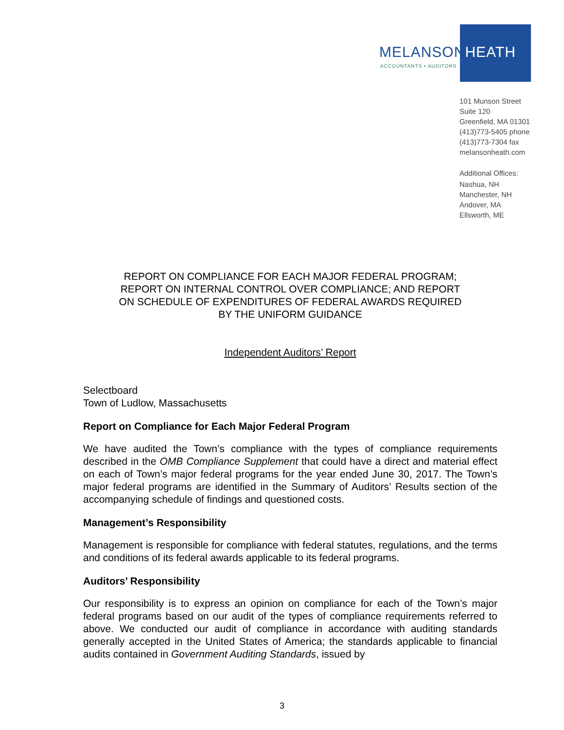MELANSONHEATH
ACCOUNTANTS • AUDITORS
101 Munson Street
Suite 120
Greenfield, MA 01301
(413)773-5405 phone
(413)773-7304 fax
melansonheath.com
Additional Offices:
Nashua, NH
Manchester, NH
Andover, MA
Ellsworth, ME
REPORT ON COMPLIANCE FOR EACH MAJOR FEDERAL PROGRAM;
REPORT ON INTERNAL CONTROL OVER COMPLIANCE; AND REPORT
ON SCHEDULE OF EXPENDITURES OF FEDERAL AWARDS REQUIRED
BY THE UNIFORM GUIDANCE
Independent Auditors’ Report
Selectboard
Town of Ludlow, Massachusetts
Report on Compliance for Each Major Federal Program
We have audited the Town’s compliance with the types of compliance requirements described in the OMB Compliance Supplement that could have a direct and material effect on each of Town’s major federal programs for the year ended June 30, 2017. The Town’s major federal programs are identified in the Summary of Auditors’ Results section of the accompanying schedule of findings and questioned costs.
Management’s Responsibility
Management is responsible for compliance with federal statutes, regulations, and the terms and conditions of its federal awards applicable to its federal programs.
Auditors’ Responsibility
Our responsibility is to express an opinion on compliance for each of the Town’s major federal programs based on our audit of the types of compliance requirements referred to above. We conducted our audit of compliance in accordance with auditing standards generally accepted in the United States of America; the standards applicable to financial audits contained in Government Auditing Standards, issued by
3